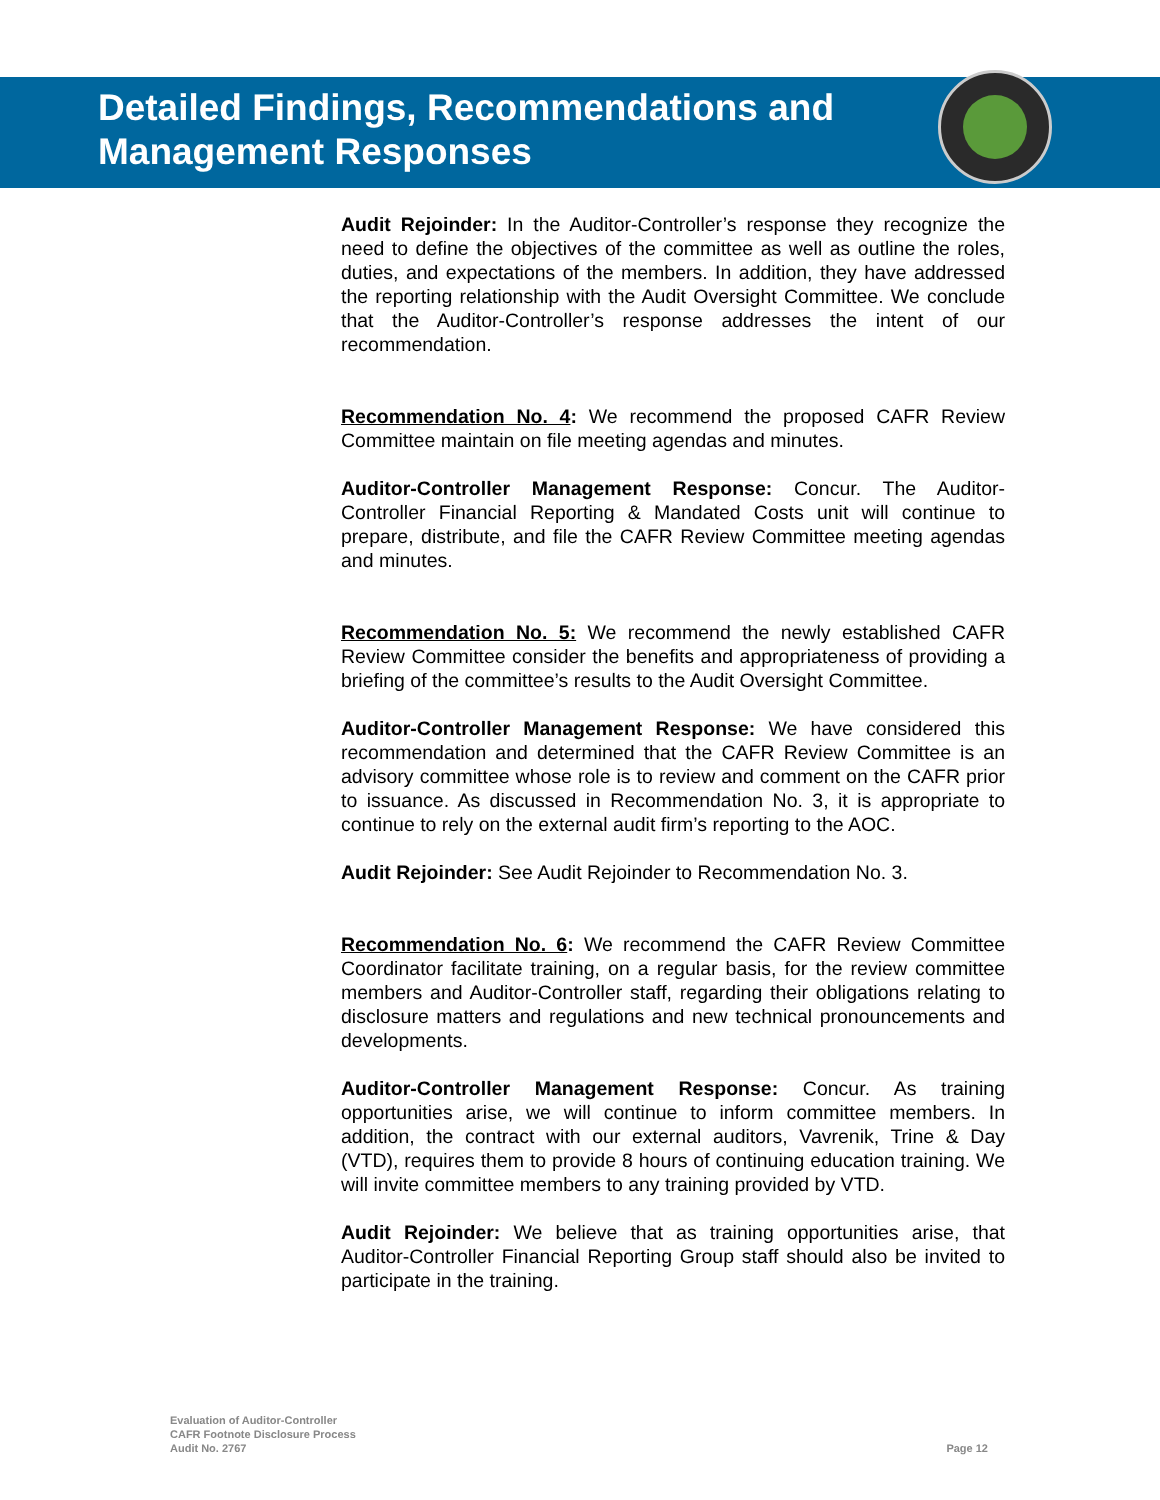Detailed Findings, Recommendations and Management Responses
Audit Rejoinder: In the Auditor-Controller’s response they recognize the need to define the objectives of the committee as well as outline the roles, duties, and expectations of the members. In addition, they have addressed the reporting relationship with the Audit Oversight Committee. We conclude that the Auditor-Controller’s response addresses the intent of our recommendation.
Recommendation No. 4: We recommend the proposed CAFR Review Committee maintain on file meeting agendas and minutes.
Auditor-Controller Management Response: Concur. The Auditor-Controller Financial Reporting & Mandated Costs unit will continue to prepare, distribute, and file the CAFR Review Committee meeting agendas and minutes.
Recommendation No. 5: We recommend the newly established CAFR Review Committee consider the benefits and appropriateness of providing a briefing of the committee’s results to the Audit Oversight Committee.
Auditor-Controller Management Response: We have considered this recommendation and determined that the CAFR Review Committee is an advisory committee whose role is to review and comment on the CAFR prior to issuance. As discussed in Recommendation No. 3, it is appropriate to continue to rely on the external audit firm’s reporting to the AOC.
Audit Rejoinder: See Audit Rejoinder to Recommendation No. 3.
Recommendation No. 6: We recommend the CAFR Review Committee Coordinator facilitate training, on a regular basis, for the review committee members and Auditor-Controller staff, regarding their obligations relating to disclosure matters and regulations and new technical pronouncements and developments.
Auditor-Controller Management Response: Concur. As training opportunities arise, we will continue to inform committee members. In addition, the contract with our external auditors, Vavrenik, Trine & Day (VTD), requires them to provide 8 hours of continuing education training. We will invite committee members to any training provided by VTD.
Audit Rejoinder: We believe that as training opportunities arise, that Auditor-Controller Financial Reporting Group staff should also be invited to participate in the training.
Evaluation of Auditor-Controller
CAFR Footnote Disclosure Process
Audit No. 2767
Page 12